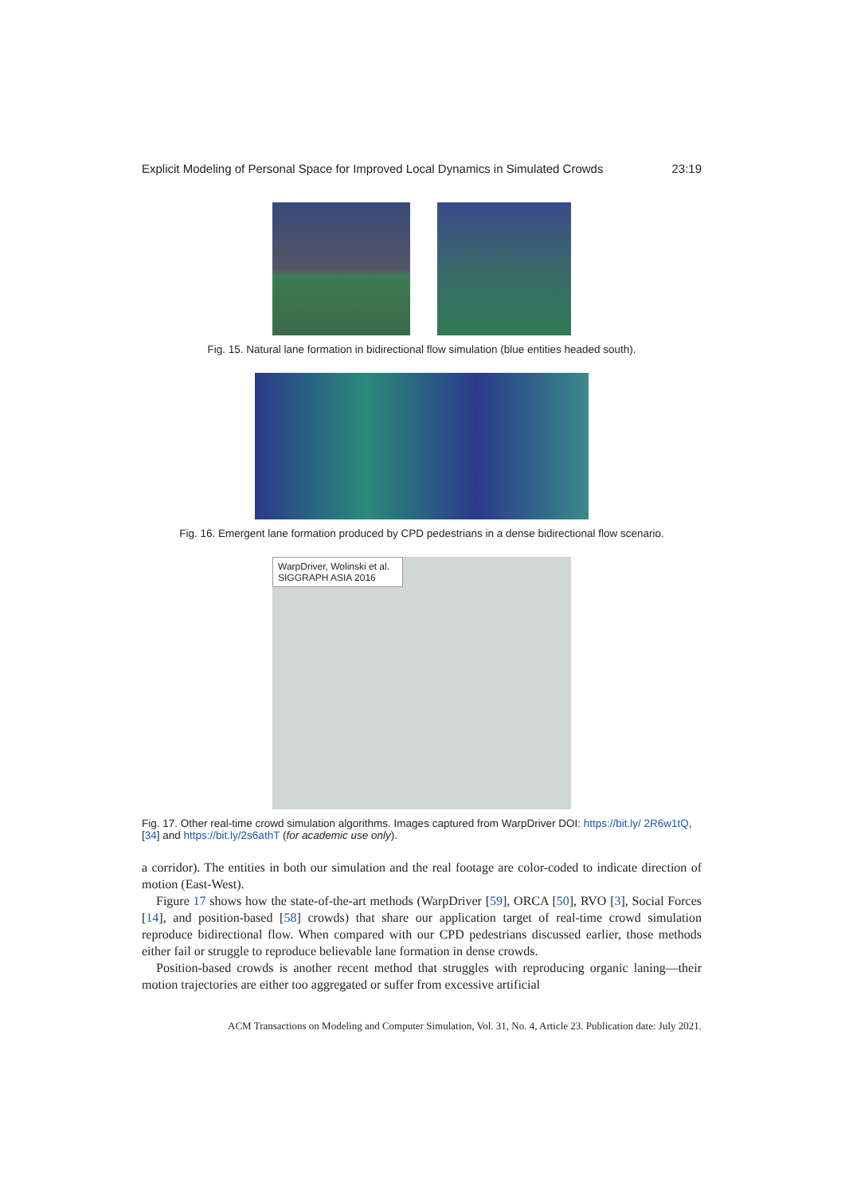Explicit Modeling of Personal Space for Improved Local Dynamics in Simulated Crowds 23:19
Fig. 15. Natural lane formation in bidirectional flow simulation (blue entities headed south).
Fig. 16. Emergent lane formation produced by CPD pedestrians in a dense bidirectional flow scenario.
WarpDriver, Wolinski et al.
SIGGRAPH ASIA 2016
Fig. 17. Other real-time crowd simulation algorithms. Images captured from WarpDriver DOI: https://bit.ly/ 2R6w1tQ, [34] and https://bit.ly/2s6athT (for academic use only).
a corridor). The entities in both our simulation and the real footage are color-coded to indicate direction of motion (East-West).
Figure 17 shows how the state-of-the-art methods (WarpDriver [59], ORCA [50], RVO [3], Social Forces [14], and position-based [58] crowds) that share our application target of real-time crowd simulation reproduce bidirectional flow. When compared with our CPD pedestrians discussed earlier, those methods either fail or struggle to reproduce believable lane formation in dense crowds.
Position-based crowds is another recent method that struggles with reproducing organic laning—their motion trajectories are either too aggregated or suffer from excessive artificial
ACM Transactions on Modeling and Computer Simulation, Vol. 31, No. 4, Article 23. Publication date: July 2021.